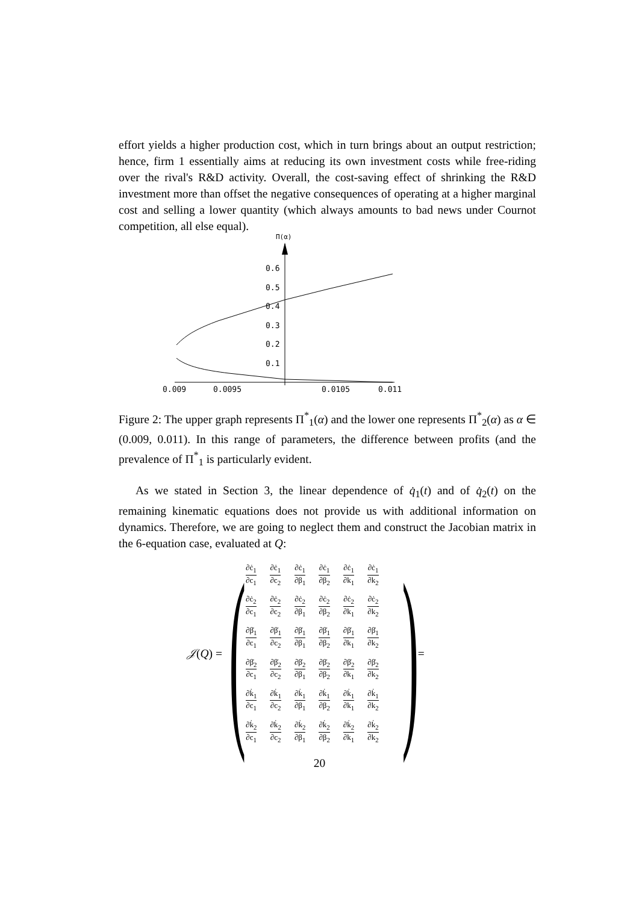effort yields a higher production cost, which in turn brings about an output restriction; hence, firm 1 essentially aims at reducing its own investment costs while free-riding over the rival's R&D activity. Overall, the cost-saving effect of shrinking the R&D investment more than offset the negative consequences of operating at a higher marginal cost and selling a lower quantity (which always amounts to bad news under Cournot competition, all else equal).
Π(α)
0.6
0.5
0.4
0.3
0.2
0.1
0.009
0.0095
0.0105
0.011
Figure 2: The upper graph represents Π<sup>*</sup><sub>1</sub>(α) and the lower one represents Π<sup>*</sup><sub>2</sub>(α) as α ∈ (0.009, 0.011). In this range of parameters, the difference between profits (and the prevalence of Π<sup>*</sup><sub>1</sub> is particularly evident.
As we stated in Section 3, the linear dependence of q̇<sub>1</sub>(t) and of q̇<sub>2</sub>(t) on the remaining kinematic equations does not provide us with additional information on dynamics. Therefore, we are going to neglect them and construct the Jacobian matrix in the 6-equation case, evaluated at Q:
𝒥(Q) = (
| ∂ċ<sub>1</sub> ∂c<sub>1</sub> | ∂ċ<sub>1</sub> ∂c<sub>2</sub> | ∂ċ<sub>1</sub> ∂β<sub>1</sub> | ∂ċ<sub>1</sub> ∂β<sub>2</sub> | ∂ċ<sub>1</sub> ∂k<sub>1</sub> | ∂ċ<sub>1</sub> ∂k<sub>2</sub> |
| ∂ċ<sub>2</sub> ∂c<sub>1</sub> | ∂ċ<sub>2</sub> ∂c<sub>2</sub> | ∂ċ<sub>2</sub> ∂β<sub>1</sub> | ∂ċ<sub>2</sub> ∂β<sub>2</sub> | ∂ċ<sub>2</sub> ∂k<sub>1</sub> | ∂ċ<sub>2</sub> ∂k<sub>2</sub> |
| ∂β̇<sub>1</sub> ∂c<sub>1</sub> | ∂β̇<sub>1</sub> ∂c<sub>2</sub> | ∂β̇<sub>1</sub> ∂β<sub>1</sub> | ∂β̇<sub>1</sub> ∂β<sub>2</sub> | ∂β̇<sub>1</sub> ∂k<sub>1</sub> | ∂β̇<sub>1</sub> ∂k<sub>2</sub> |
| ∂β̇<sub>2</sub> ∂c<sub>1</sub> | ∂β̇<sub>2</sub> ∂c<sub>2</sub> | ∂β̇<sub>2</sub> ∂β<sub>1</sub> | ∂β̇<sub>2</sub> ∂β<sub>2</sub> | ∂β̇<sub>2</sub> ∂k<sub>1</sub> | ∂β̇<sub>2</sub> ∂k<sub>2</sub> |
| ∂k̇<sub>1</sub> ∂c<sub>1</sub> | ∂k̇<sub>1</sub> ∂c<sub>2</sub> | ∂k̇<sub>1</sub> ∂β<sub>1</sub> | ∂k̇<sub>1</sub> ∂β<sub>2</sub> | ∂k̇<sub>1</sub> ∂k<sub>1</sub> | ∂k̇<sub>1</sub> ∂k<sub>2</sub> |
| ∂k̇<sub>2</sub> ∂c<sub>1</sub> | ∂k̇<sub>2</sub> ∂c<sub>2</sub> | ∂k̇<sub>2</sub> ∂β<sub>1</sub> | ∂k̇<sub>2</sub> ∂β<sub>2</sub> | ∂k̇<sub>2</sub> ∂k<sub>1</sub> | ∂k̇<sub>2</sub> ∂k<sub>2</sub> |
) =
20